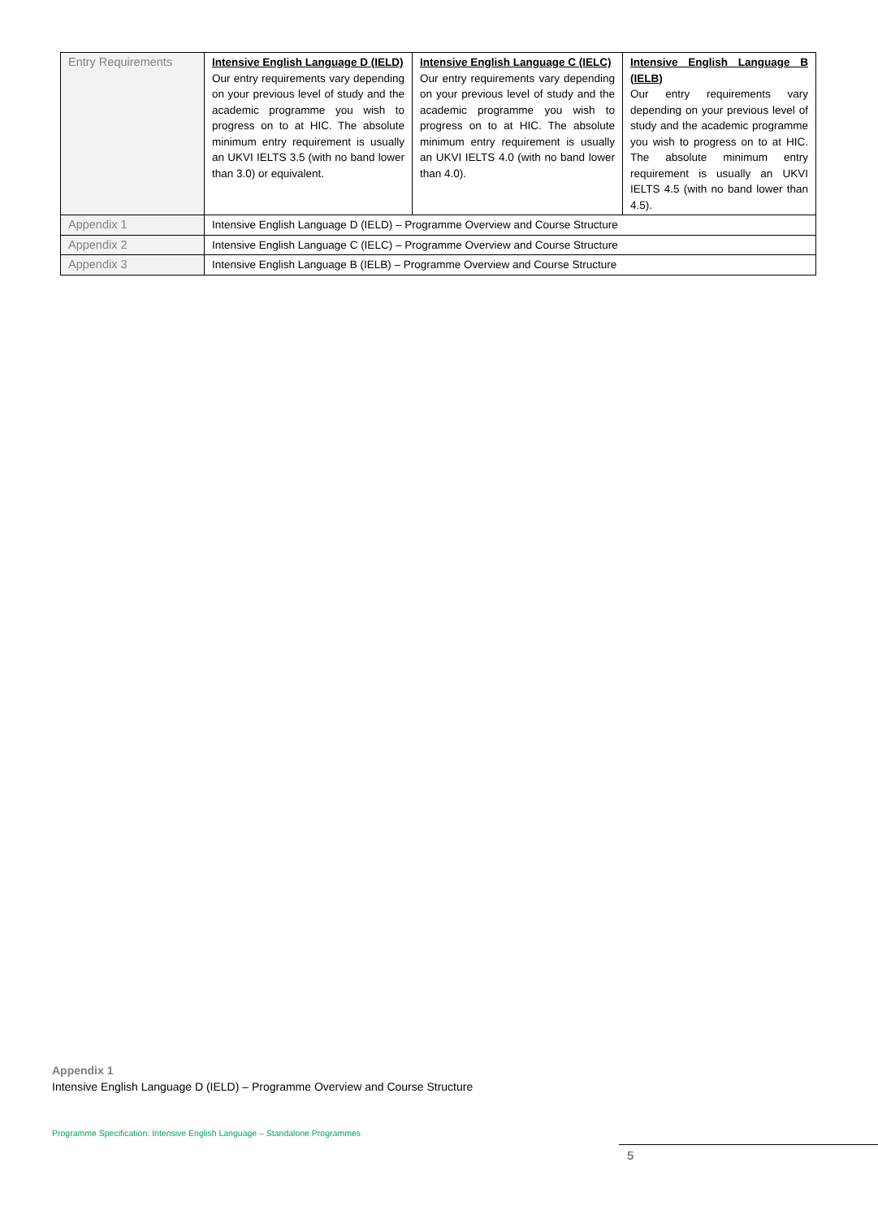| Entry Requirements | Intensive English Language D (IELD) Our entry requirements vary depending on your previous level of study and the academic programme you wish to progress on to at HIC. The absolute minimum entry requirement is usually an UKVI IELTS 3.5 (with no band lower than 3.0) or equivalent. | Intensive English Language C (IELC) Our entry requirements vary depending on your previous level of study and the academic programme you wish to progress on to at HIC. The absolute minimum entry requirement is usually an UKVI IELTS 4.0 (with no band lower than 4.0). | Intensive English Language B (IELB) Our entry requirements vary depending on your previous level of study and the academic programme you wish to progress on to at HIC. The absolute minimum entry requirement is usually an UKVI IELTS 4.5 (with no band lower than 4.5). |
| Appendix 1 | Intensive English Language D (IELD) – Programme Overview and Course Structure | | |
| Appendix 2 | Intensive English Language C (IELC) – Programme Overview and Course Structure | | |
| Appendix 3 | Intensive English Language B (IELB) – Programme Overview and Course Structure | | |
Appendix 1
Intensive English Language D (IELD) – Programme Overview and Course Structure
Programme Specification: Intensive English Language – Standalone Programmes
5